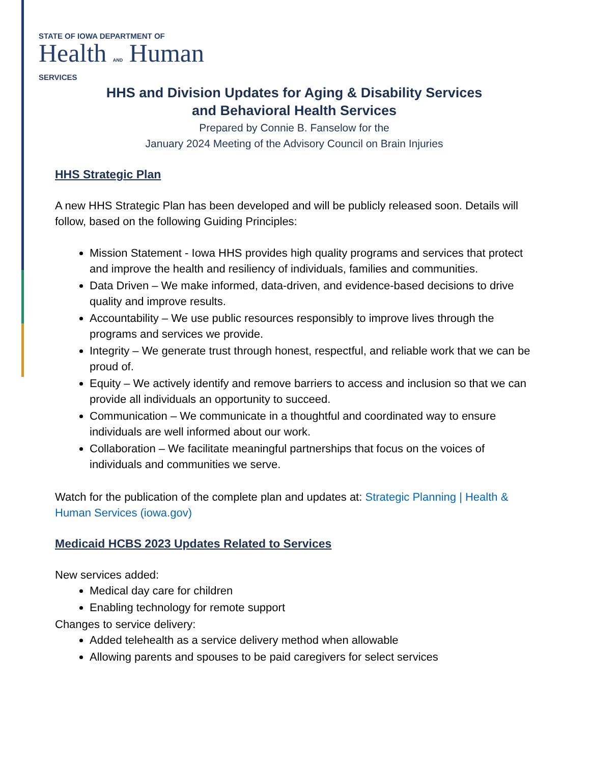STATE OF IOWA DEPARTMENT OF
Health AND Human
SERVICES
HHS and Division Updates for Aging & Disability Services
and Behavioral Health Services
Prepared by Connie B. Fanselow for the
January 2024 Meeting of the Advisory Council on Brain Injuries
HHS Strategic Plan
A new HHS Strategic Plan has been developed and will be publicly released soon. Details will follow, based on the following Guiding Principles:
Mission Statement - Iowa HHS provides high quality programs and services that protect and improve the health and resiliency of individuals, families and communities.
Data Driven – We make informed, data-driven, and evidence-based decisions to drive quality and improve results.
Accountability – We use public resources responsibly to improve lives through the programs and services we provide.
Integrity – We generate trust through honest, respectful, and reliable work that we can be proud of.
Equity – We actively identify and remove barriers to access and inclusion so that we can provide all individuals an opportunity to succeed.
Communication – We communicate in a thoughtful and coordinated way to ensure individuals are well informed about our work.
Collaboration – We facilitate meaningful partnerships that focus on the voices of individuals and communities we serve.
Watch for the publication of the complete plan and updates at: Strategic Planning | Health & Human Services (iowa.gov)
Medicaid HCBS 2023 Updates Related to Services
New services added:
Medical day care for children
Enabling technology for remote support
Changes to service delivery:
Added telehealth as a service delivery method when allowable
Allowing parents and spouses to be paid caregivers for select services